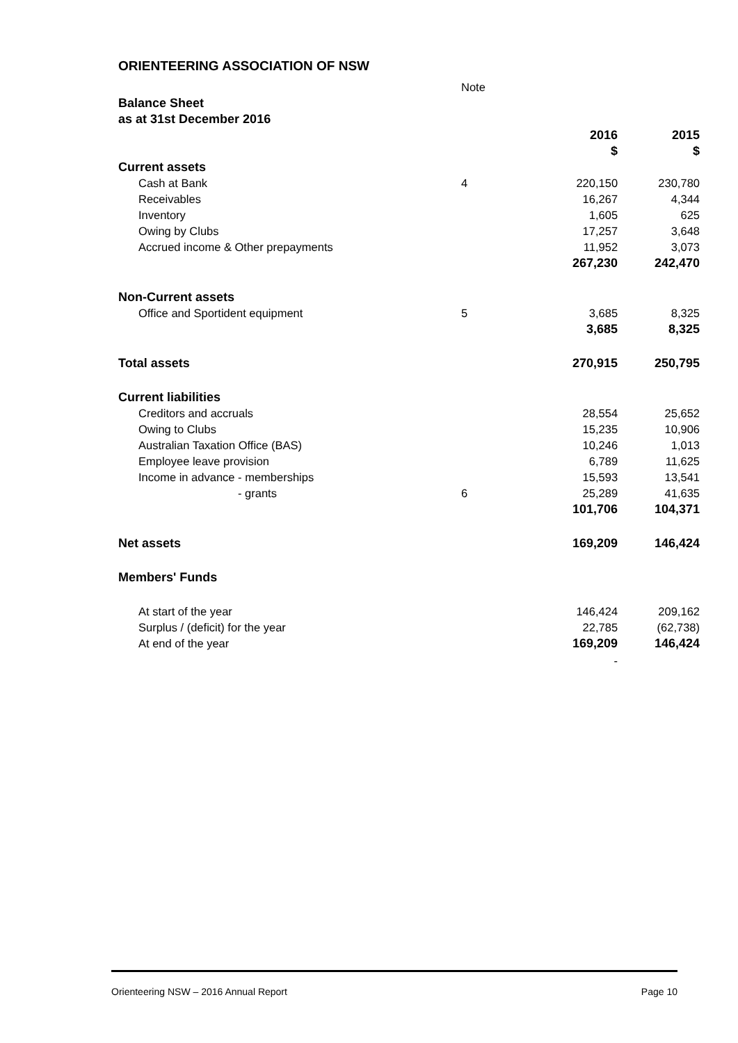ORIENTEERING ASSOCIATION OF NSW
| | Note | | |
| Balance Sheet | | | |
| as at 31st December 2016 | | | |
| | | 2016 | 2015 |
| | | $ | $ |
| Current assets | | | |
| Cash at Bank | 4 | 220,150 | 230,780 |
| Receivables | | 16,267 | 4,344 |
| Inventory | | 1,605 | 625 |
| Owing by Clubs | | 17,257 | 3,648 |
| Accrued income & Other prepayments | | 11,952 | 3,073 |
| | | 267,230 | 242,470 |
| Non-Current assets | | | |
| Office and Sportident equipment | 5 | 3,685 | 8,325 |
| | | 3,685 | 8,325 |
| Total assets | | 270,915 | 250,795 |
| Current liabilities | | | |
| Creditors and accruals | | 28,554 | 25,652 |
| Owing to Clubs | | 15,235 | 10,906 |
| Australian Taxation Office (BAS) | | 10,246 | 1,013 |
| Employee leave provision | | 6,789 | 11,625 |
| Income in advance - memberships | | 15,593 | 13,541 |
| - grants | 6 | 25,289 | 41,635 |
| | | 101,706 | 104,371 |
| Net assets | | 169,209 | 146,424 |
| Members' Funds | | | |
| At start of the year | | 146,424 | 209,162 |
| Surplus / (deficit) for the year | | 22,785 | (62,738) |
| At end of the year | | 169,209 | 146,424 |
| | | - | |
Orienteering NSW – 2016 Annual Report Page 10